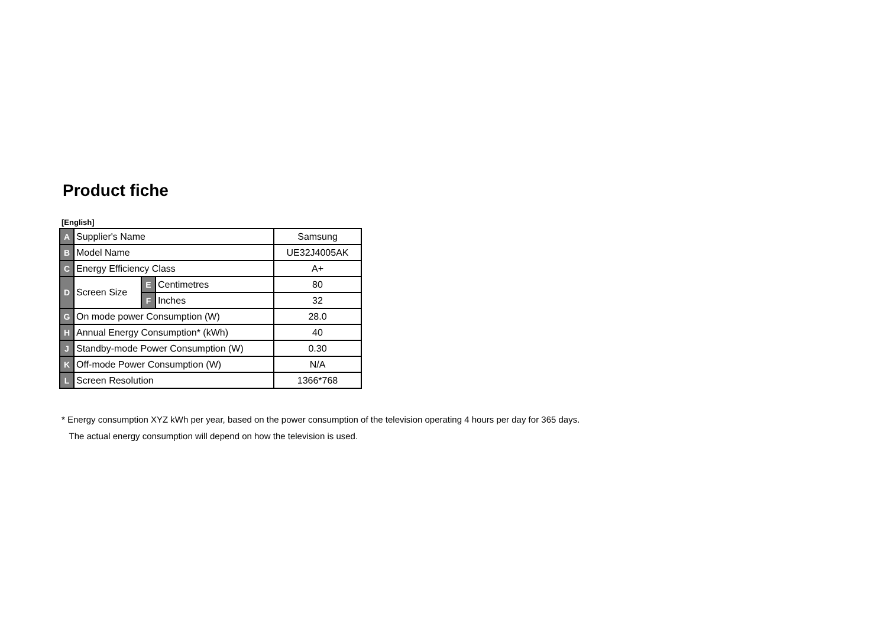Product fiche
[English]
| A | Supplier's Name | | | Samsung |
| B | Model Name | | | UE32J4005AK |
| C | Energy Efficiency Class | | | A+ |
| D | Screen Size | E | Centimetres | 80 |
| | | F | Inches | 32 |
| G | On mode power Consumption (W) | | | 28.0 |
| H | Annual Energy Consumption* (kWh) | | | 40 |
| J | Standby-mode Power Consumption (W) | | | 0.30 |
| K | Off-mode Power Consumption (W) | | | N/A |
| L | Screen Resolution | | | 1366*768 |
* Energy consumption XYZ kWh per year, based on the power consumption of the television operating 4 hours per day for 365 days.
The actual energy consumption will depend on how the television is used.